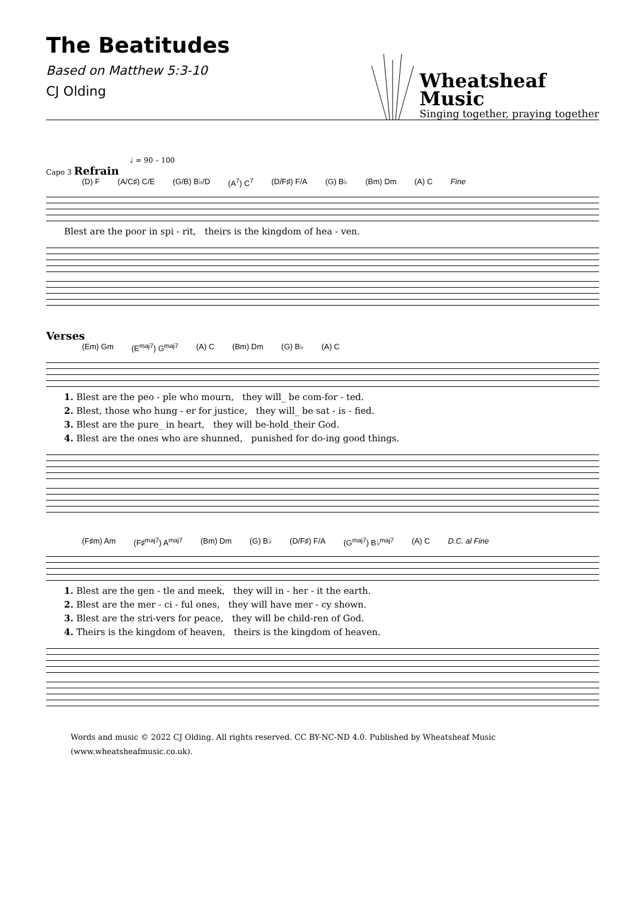The Beatitudes
Based on Matthew 5:3-10
CJ Olding
Wheatsheaf
Music
Singing together, praying together
♩ = 90 – 100
Capo 3 Refrain
(D) F (A/C♯) C/E (G/B) B♭/D (A<sup>7</sup>) C<sup>7</sup> (D/F♯) F/A (G) B♭ (Bm) Dm (A) C Fine
Blest are the poor in spi - rit, theirs is the king­dom of hea - ven.
Verses
(Em) Gm (E<sup>maj7</sup>) G<sup>maj7</sup> (A) C (Bm) Dm (G) B♭ (A) C
1. Blest are the peo - ple who mourn, they will_ be com-for - ted.
2. Blest, those who hung - er for justice, they will_ be sat - is - fied.
3. Blest are the pure_ in heart, they will be-hold_their God.
4. Blest are the ones who are shunned, punished for do-ing good things.
(F♯m) Am (F♯<sup>maj7</sup>) A<sup>maj7</sup> (Bm) Dm (G) B♭ (D/F♯) F/A (G<sup>maj7</sup>) B♭<sup>maj7</sup> (A) C D.C. al Fine
1. Blest are the gen - tle and meek, they will in - her - it the earth.
2. Blest are the mer - ci - ful ones, they will have mer - cy shown.
3. Blest are the stri-vers for peace, they will be child-ren of God.
4. Theirs is the kingdom of heaven, theirs is the kingdom of heaven.
Words and music © 2022 CJ Olding. All rights reserved. CC BY-NC-ND 4.0. Published by Wheatsheaf Music (www.wheatsheafmusic.co.uk).